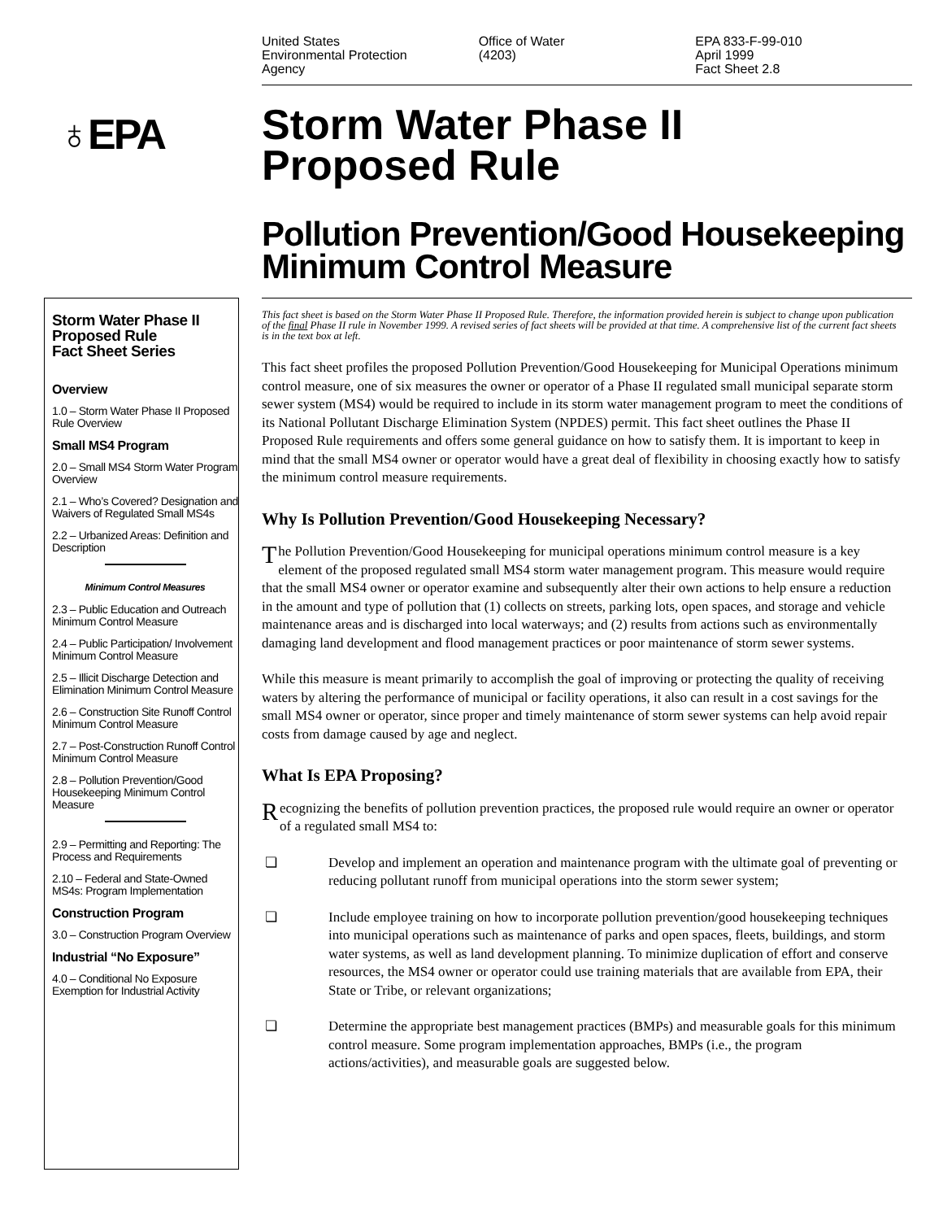United States
Environmental Protection
Agency
Office of Water
(4203)
EPA 833-F-99-010
April 1999
Fact Sheet 2.8
♁EPA
Storm Water Phase II
Proposed Rule
Pollution Prevention/Good Housekeeping
Minimum Control Measure
Storm Water Phase II
Proposed Rule
Fact Sheet Series
Overview
1.0 – Storm Water Phase II Proposed Rule Overview
Small MS4 Program
2.0 – Small MS4 Storm Water Program Overview
2.1 – Who’s Covered? Designation and Waivers of Regulated Small MS4s
2.2 – Urbanized Areas: Definition and Description
Minimum Control Measures
2.3 – Public Education and Outreach Minimum Control Measure
2.4 – Public Participation/ Involvement Minimum Control Measure
2.5 – Illicit Discharge Detection and Elimination Minimum Control Measure
2.6 – Construction Site Runoff Control Minimum Control Measure
2.7 – Post-Construction Runoff Control Minimum Control Measure
2.8 – Pollution Prevention/Good Housekeeping Minimum Control Measure
2.9 – Permitting and Reporting: The Process and Requirements
2.10 – Federal and State-Owned MS4s: Program Implementation
Construction Program
3.0 – Construction Program Overview
Industrial “No Exposure”
4.0 – Conditional No Exposure Exemption for Industrial Activity
This fact sheet is based on the Storm Water Phase II Proposed Rule. Therefore, the information provided herein is subject to change upon publication of the final Phase II rule in November 1999. A revised series of fact sheets will be provided at that time. A comprehensive list of the current fact sheets is in the text box at left.
This fact sheet profiles the proposed Pollution Prevention/Good Housekeeping for Municipal Operations minimum control measure, one of six measures the owner or operator of a Phase II regulated small municipal separate storm sewer system (MS4) would be required to include in its storm water management program to meet the conditions of its National Pollutant Discharge Elimination System (NPDES) permit. This fact sheet outlines the Phase II Proposed Rule requirements and offers some general guidance on how to satisfy them. It is important to keep in mind that the small MS4 owner or operator would have a great deal of flexibility in choosing exactly how to satisfy the minimum control measure requirements.
Why Is Pollution Prevention/Good Housekeeping Necessary?
The Pollution Prevention/Good Housekeeping for municipal operations minimum control measure is a key element of the proposed regulated small MS4 storm water management program. This measure would require that the small MS4 owner or operator examine and subsequently alter their own actions to help ensure a reduction in the amount and type of pollution that (1) collects on streets, parking lots, open spaces, and storage and vehicle maintenance areas and is discharged into local waterways; and (2) results from actions such as environmentally damaging land development and flood management practices or poor maintenance of storm sewer systems.
While this measure is meant primarily to accomplish the goal of improving or protecting the quality of receiving waters by altering the performance of municipal or facility operations, it also can result in a cost savings for the small MS4 owner or operator, since proper and timely maintenance of storm sewer systems can help avoid repair costs from damage caused by age and neglect.
What Is EPA Proposing?
Recognizing the benefits of pollution prevention practices, the proposed rule would require an owner or operator of a regulated small MS4 to:
❏ Develop and implement an operation and maintenance program with the ultimate goal of preventing or reducing pollutant runoff from municipal operations into the storm sewer system;
❏ Include employee training on how to incorporate pollution prevention/good housekeeping techniques into municipal operations such as maintenance of parks and open spaces, fleets, buildings, and storm water systems, as well as land development planning. To minimize duplication of effort and conserve resources, the MS4 owner or operator could use training materials that are available from EPA, their State or Tribe, or relevant organizations;
❏ Determine the appropriate best management practices (BMPs) and measurable goals for this minimum control measure. Some program implementation approaches, BMPs (i.e., the program actions/activities), and measurable goals are suggested below.